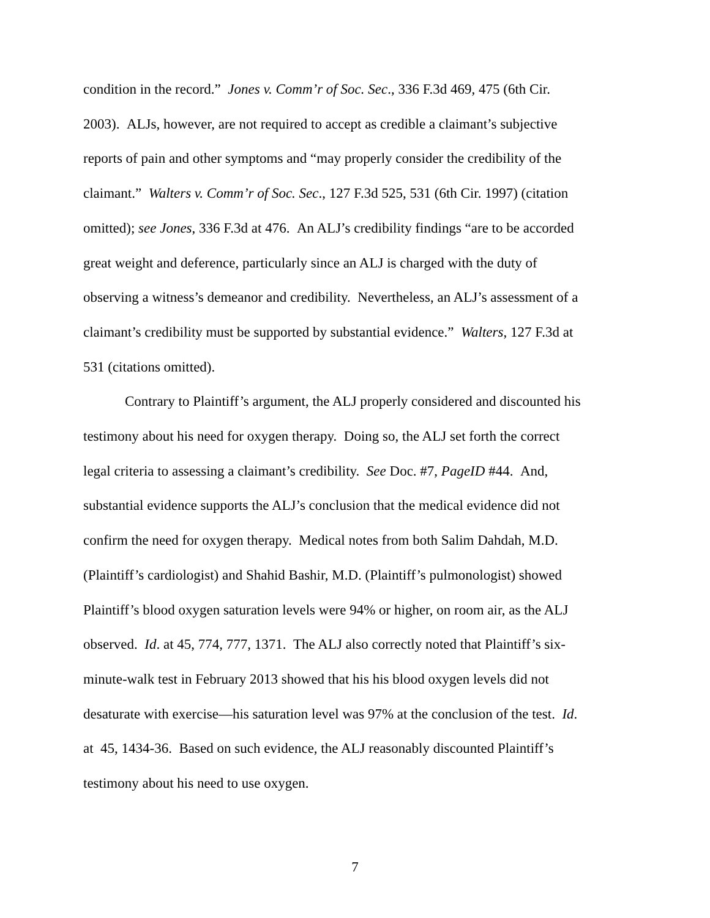condition in the record.” Jones v. Comm’r of Soc. Sec., 336 F.3d 469, 475 (6th Cir.
2003). ALJs, however, are not required to accept as credible a claimant’s subjective
reports of pain and other symptoms and “may properly consider the credibility of the
claimant.” Walters v. Comm’r of Soc. Sec., 127 F.3d 525, 531 (6th Cir. 1997) (citation
omitted); see Jones, 336 F.3d at 476. An ALJ’s credibility findings “are to be accorded
great weight and deference, particularly since an ALJ is charged with the duty of
observing a witness’s demeanor and credibility. Nevertheless, an ALJ’s assessment of a
claimant’s credibility must be supported by substantial evidence.” Walters, 127 F.3d at
531 (citations omitted).
Contrary to Plaintiff’s argument, the ALJ properly considered and discounted his
testimony about his need for oxygen therapy. Doing so, the ALJ set forth the correct
legal criteria to assessing a claimant’s credibility. See Doc. #7, PageID #44. And,
substantial evidence supports the ALJ’s conclusion that the medical evidence did not
confirm the need for oxygen therapy. Medical notes from both Salim Dahdah, M.D.
(Plaintiff’s cardiologist) and Shahid Bashir, M.D. (Plaintiff’s pulmonologist) showed
Plaintiff’s blood oxygen saturation levels were 94% or higher, on room air, as the ALJ
observed. Id. at 45, 774, 777, 1371. The ALJ also correctly noted that Plaintiff’s six-
minute-walk test in February 2013 showed that his his blood oxygen levels did not
desaturate with exercise—his saturation level was 97% at the conclusion of the test. Id.
at 45, 1434-36. Based on such evidence, the ALJ reasonably discounted Plaintiff’s
testimony about his need to use oxygen.
7